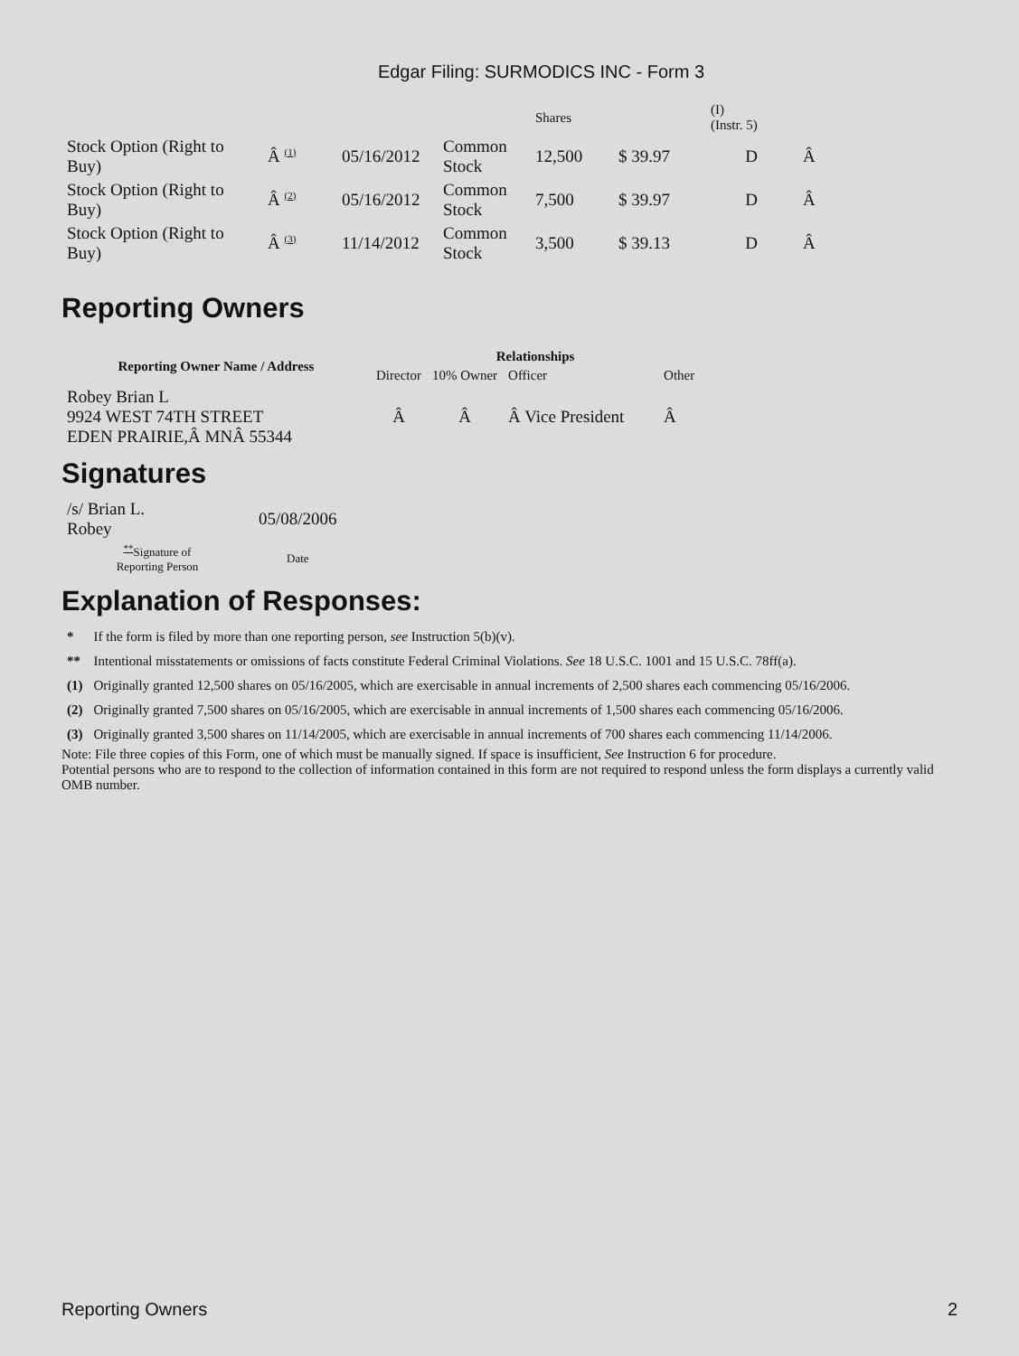Edgar Filing: SURMODICS INC - Form 3
| | | | | Shares | | (I) (Instr. 5) | |
| Stock Option (Right to Buy) | Â <sup>(1)</sup> | 05/16/2012 | Common Stock | 12,500 | $ 39.97 | D | Â |
| Stock Option (Right to Buy) | Â <sup>(2)</sup> | 05/16/2012 | Common Stock | 7,500 | $ 39.97 | D | Â |
| Stock Option (Right to Buy) | Â <sup>(3)</sup> | 11/14/2012 | Common Stock | 3,500 | $ 39.13 | D | Â |
Reporting Owners
| Reporting Owner Name / Address | Relationships | | | |
| --- | --- | --- | --- | --- |
| | Director | 10% Owner | Officer | Other |
| Robey Brian L 9924 WEST 74TH STREET EDEN PRAIRIE,Â MNÂ 55344 | Â | Â | Â Vice President | Â |
Signatures
| /s/ Brian L. Robey | 05/08/2006 |
| <sup>**</sup> Signature of Reporting Person | Date |
Explanation of Responses:
| * | If the form is filed by more than one reporting person, see Instruction 5(b)(v). |
| ** | Intentional misstatements or omissions of facts constitute Federal Criminal Violations. See 18 U.S.C. 1001 and 15 U.S.C. 78ff(a). |
| (1) | Originally granted 12,500 shares on 05/16/2005, which are exercisable in annual increments of 2,500 shares each commencing 05/16/2006. |
| (2) | Originally granted 7,500 shares on 05/16/2005, which are exercisable in annual increments of 1,500 shares each commencing 05/16/2006. |
| (3) | Originally granted 3,500 shares on 11/14/2005, which are exercisable in annual increments of 700 shares each commencing 11/14/2006. |
Note: File three copies of this Form, one of which must be manually signed. If space is insufficient, See Instruction 6 for procedure.
Potential persons who are to respond to the collection of information contained in this form are not required to respond unless the form displays a currently valid OMB number.
Reporting Owners 2